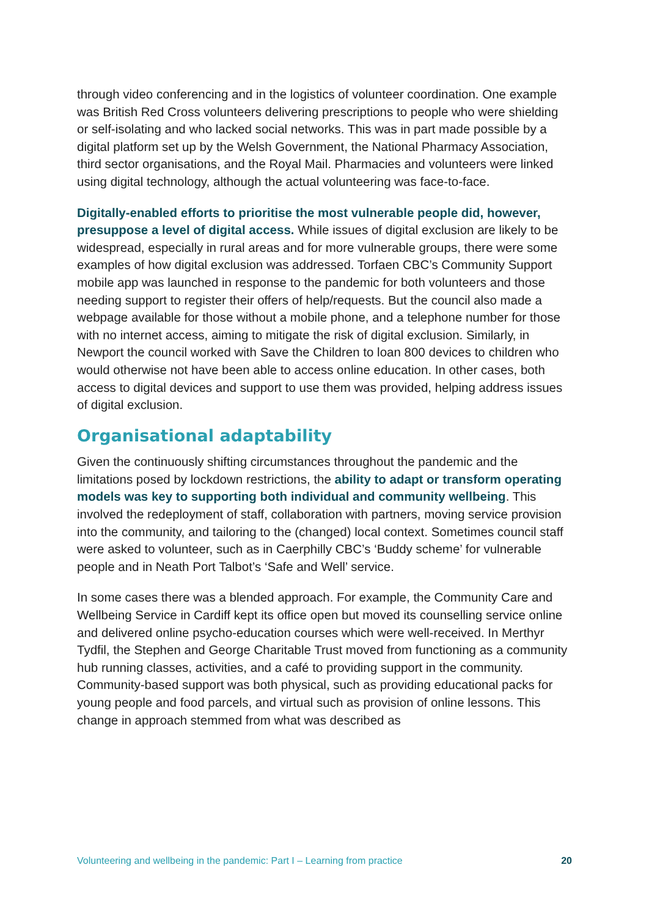through video conferencing and in the logistics of volunteer coordination. One example was British Red Cross volunteers delivering prescriptions to people who were shielding or self-isolating and who lacked social networks. This was in part made possible by a digital platform set up by the Welsh Government, the National Pharmacy Association, third sector organisations, and the Royal Mail. Pharmacies and volunteers were linked using digital technology, although the actual volunteering was face-to-face.
Digitally-enabled efforts to prioritise the most vulnerable people did, however, presuppose a level of digital access. While issues of digital exclusion are likely to be widespread, especially in rural areas and for more vulnerable groups, there were some examples of how digital exclusion was addressed. Torfaen CBC’s Community Support mobile app was launched in response to the pandemic for both volunteers and those needing support to register their offers of help/requests. But the council also made a webpage available for those without a mobile phone, and a telephone number for those with no internet access, aiming to mitigate the risk of digital exclusion. Similarly, in Newport the council worked with Save the Children to loan 800 devices to children who would otherwise not have been able to access online education. In other cases, both access to digital devices and support to use them was provided, helping address issues of digital exclusion.
Organisational adaptability
Given the continuously shifting circumstances throughout the pandemic and the limitations posed by lockdown restrictions, the ability to adapt or transform operating models was key to supporting both individual and community wellbeing. This involved the redeployment of staff, collaboration with partners, moving service provision into the community, and tailoring to the (changed) local context. Sometimes council staff were asked to volunteer, such as in Caerphilly CBC’s ‘Buddy scheme’ for vulnerable people and in Neath Port Talbot’s ‘Safe and Well’ service.
In some cases there was a blended approach. For example, the Community Care and Wellbeing Service in Cardiff kept its office open but moved its counselling service online and delivered online psycho-education courses which were well-received. In Merthyr Tydfil, the Stephen and George Charitable Trust moved from functioning as a community hub running classes, activities, and a café to providing support in the community. Community-based support was both physical, such as providing educational packs for young people and food parcels, and virtual such as provision of online lessons. This change in approach stemmed from what was described as
Volunteering and wellbeing in the pandemic: Part I – Learning from practice 20